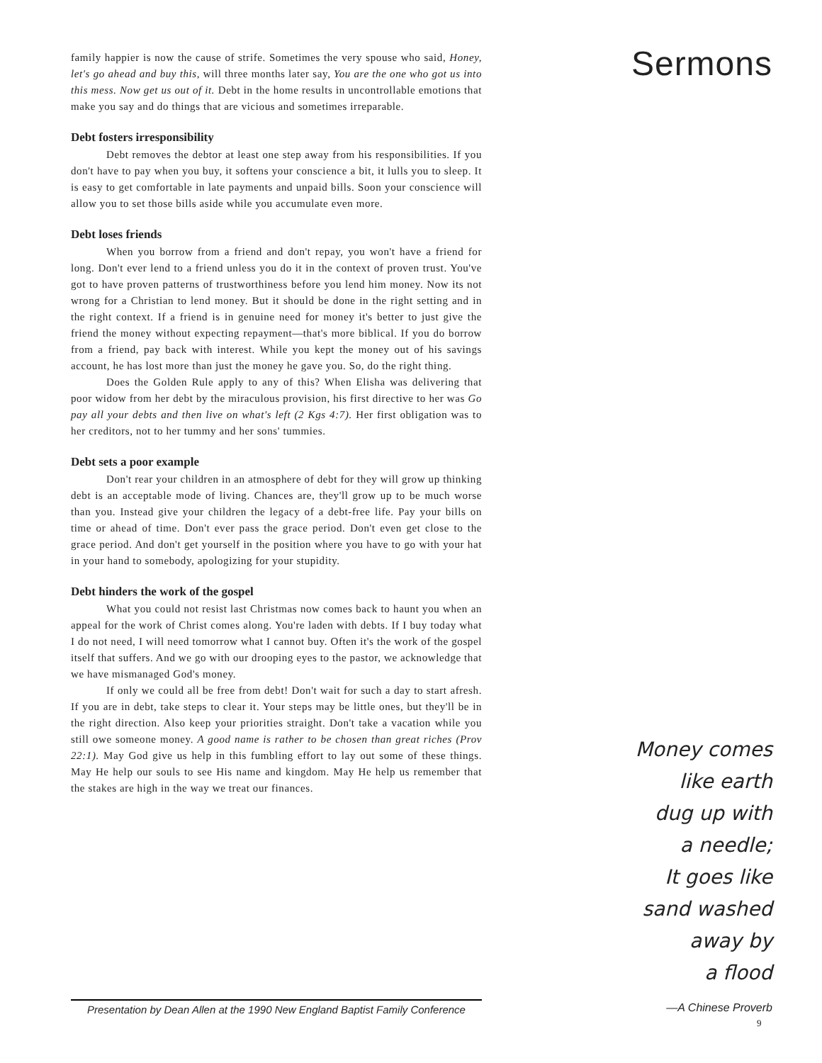family happier is now the cause of strife. Sometimes the very spouse who said, Honey, let's go ahead and buy this, will three months later say, You are the one who got us into this mess. Now get us out of it. Debt in the home results in uncontrollable emotions that make you say and do things that are vicious and sometimes irreparable.
Debt fosters irresponsibility
Debt removes the debtor at least one step away from his responsibilities. If you don't have to pay when you buy, it softens your conscience a bit, it lulls you to sleep. It is easy to get comfortable in late payments and unpaid bills. Soon your conscience will allow you to set those bills aside while you accumulate even more.
Debt loses friends
When you borrow from a friend and don't repay, you won't have a friend for long. Don't ever lend to a friend unless you do it in the context of proven trust. You've got to have proven patterns of trustworthiness before you lend him money. Now its not wrong for a Christian to lend money. But it should be done in the right setting and in the right context. If a friend is in genuine need for money it's better to just give the friend the money without expecting repayment—that's more biblical. If you do borrow from a friend, pay back with interest. While you kept the money out of his savings account, he has lost more than just the money he gave you. So, do the right thing.
Does the Golden Rule apply to any of this? When Elisha was delivering that poor widow from her debt by the miraculous provision, his first directive to her was Go pay all your debts and then live on what's left (2 Kgs 4:7). Her first obligation was to her creditors, not to her tummy and her sons' tummies.
Debt sets a poor example
Don't rear your children in an atmosphere of debt for they will grow up thinking debt is an acceptable mode of living. Chances are, they'll grow up to be much worse than you. Instead give your children the legacy of a debt-free life. Pay your bills on time or ahead of time. Don't ever pass the grace period. Don't even get close to the grace period. And don't get yourself in the position where you have to go with your hat in your hand to somebody, apologizing for your stupidity.
Debt hinders the work of the gospel
What you could not resist last Christmas now comes back to haunt you when an appeal for the work of Christ comes along. You're laden with debts. If I buy today what I do not need, I will need tomorrow what I cannot buy. Often it's the work of the gospel itself that suffers. And we go with our drooping eyes to the pastor, we acknowledge that we have mismanaged God's money.
If only we could all be free from debt! Don't wait for such a day to start afresh. If you are in debt, take steps to clear it. Your steps may be little ones, but they'll be in the right direction. Also keep your priorities straight. Don't take a vacation while you still owe someone money. A good name is rather to be chosen than great riches (Prov 22:1). May God give us help in this fumbling effort to lay out some of these things. May He help our souls to see His name and kingdom. May He help us remember that the stakes are high in the way we treat our finances.
Sermons
Money comes
like earth
dug up with
a needle;
It goes like
sand washed
away by
a flood
—A Chinese Proverb
Presentation by Dean Allen at the 1990 New England Baptist Family Conference
9